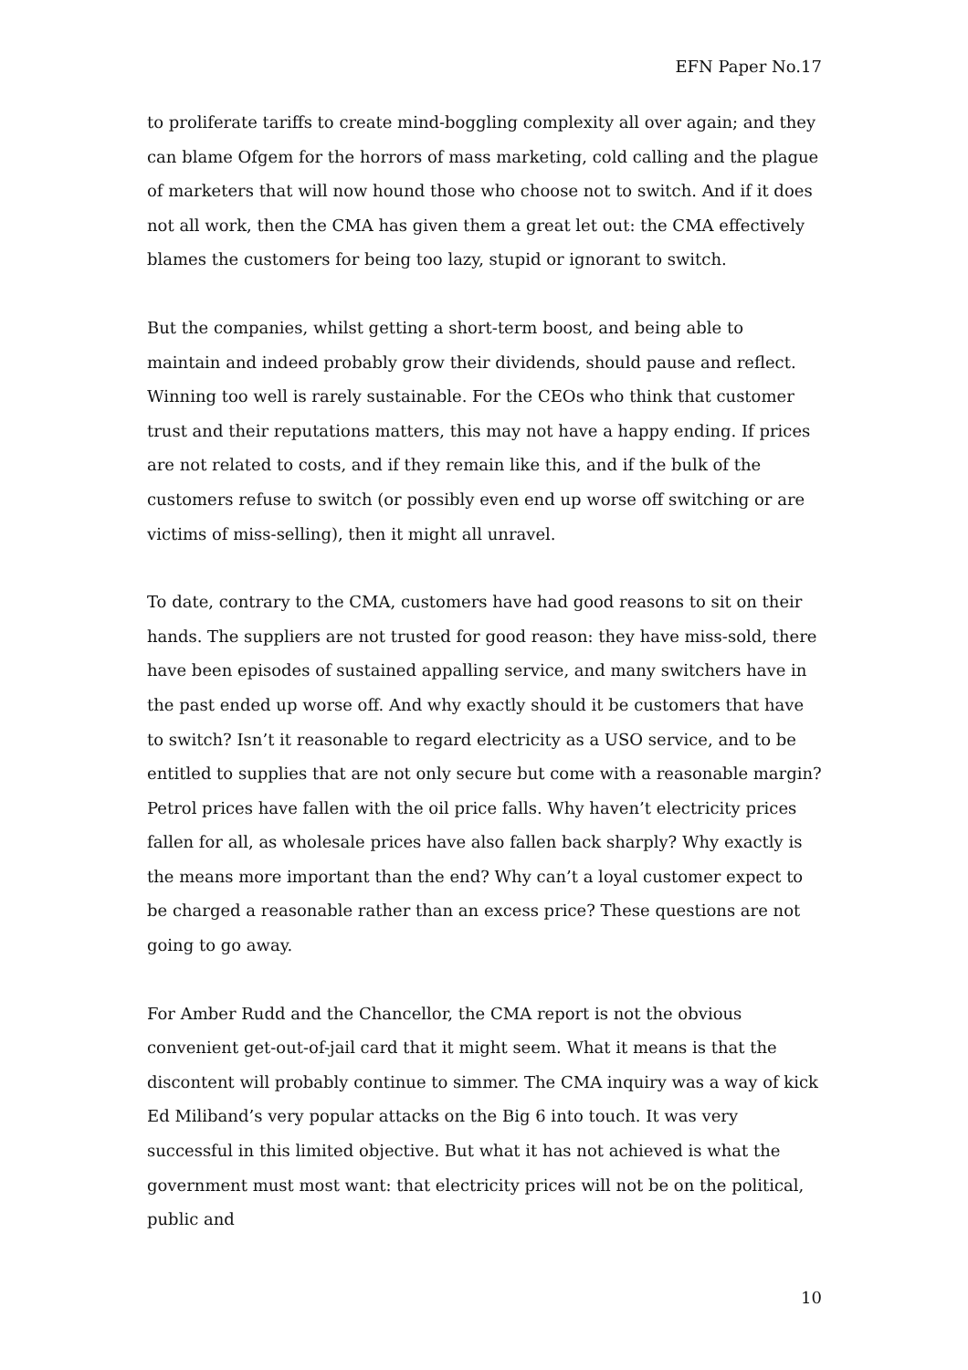EFN Paper No.17
to proliferate tariffs to create mind-boggling complexity all over again; and they can blame Ofgem for the horrors of mass marketing, cold calling and the plague of marketers that will now hound those who choose not to switch. And if it does not all work, then the CMA has given them a great let out: the CMA effectively blames the customers for being too lazy, stupid or ignorant to switch.
But the companies, whilst getting a short-term boost, and being able to maintain and indeed probably grow their dividends, should pause and reflect. Winning too well is rarely sustainable. For the CEOs who think that customer trust and their reputations matters, this may not have a happy ending. If prices are not related to costs, and if they remain like this, and if the bulk of the customers refuse to switch (or possibly even end up worse off switching or are victims of miss-selling), then it might all unravel.
To date, contrary to the CMA, customers have had good reasons to sit on their hands. The suppliers are not trusted for good reason: they have miss-sold, there have been episodes of sustained appalling service, and many switchers have in the past ended up worse off. And why exactly should it be customers that have to switch? Isn’t it reasonable to regard electricity as a USO service, and to be entitled to supplies that are not only secure but come with a reasonable margin? Petrol prices have fallen with the oil price falls. Why haven’t electricity prices fallen for all, as wholesale prices have also fallen back sharply? Why exactly is the means more important than the end? Why can’t a loyal customer expect to be charged a reasonable rather than an excess price? These questions are not going to go away.
For Amber Rudd and the Chancellor, the CMA report is not the obvious convenient get-out-of-jail card that it might seem. What it means is that the discontent will probably continue to simmer. The CMA inquiry was a way of kick Ed Miliband’s very popular attacks on the Big 6 into touch. It was very successful in this limited objective. But what it has not achieved is what the government must most want: that electricity prices will not be on the political, public and
10